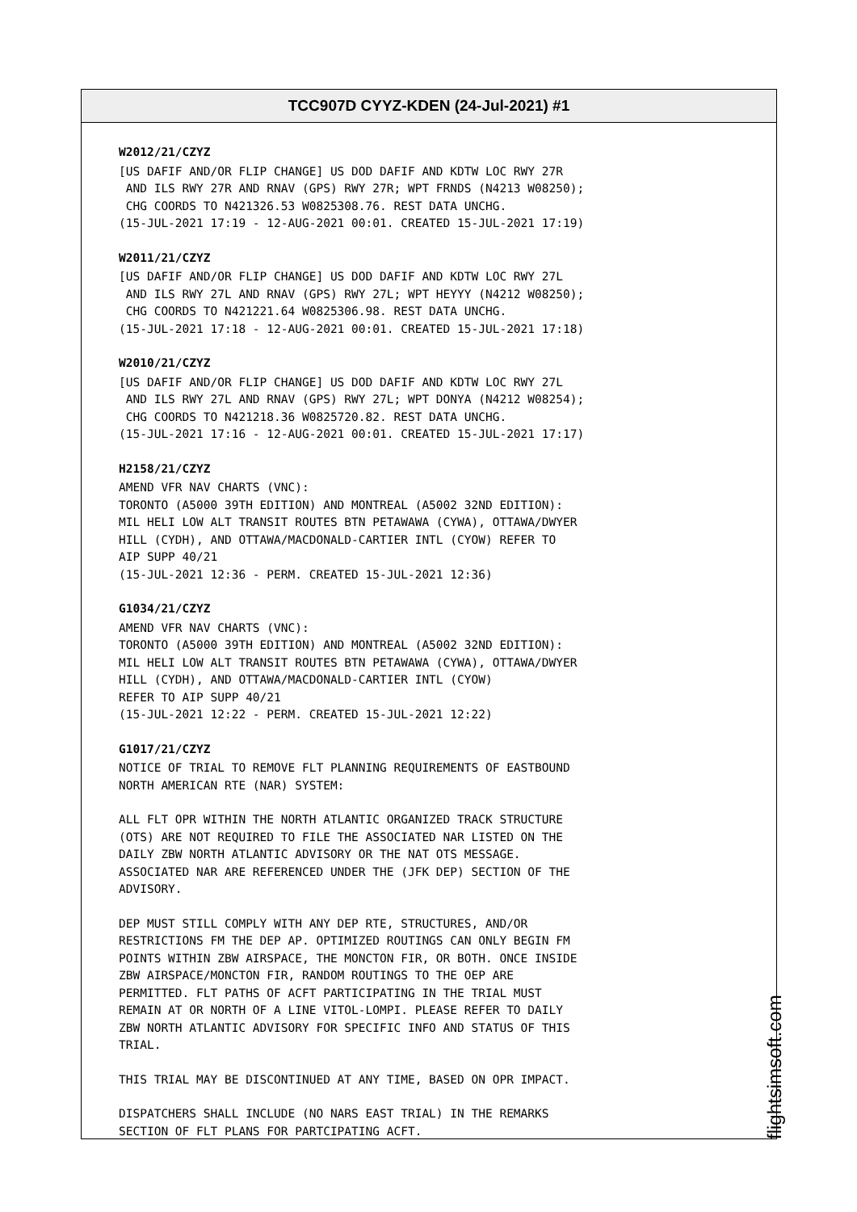TCC907D CYYZ-KDEN (24-Jul-2021) #1
W2012/21/CZYZ
[US DAFIF AND/OR FLIP CHANGE] US DOD DAFIF AND KDTW LOC RWY 27R AND ILS RWY 27R AND RNAV (GPS) RWY 27R; WPT FRNDS (N4213 W08250); CHG COORDS TO N421326.53 W0825308.76. REST DATA UNCHG. (15-JUL-2021 17:19 - 12-AUG-2021 00:01. CREATED 15-JUL-2021 17:19)
W2011/21/CZYZ
[US DAFIF AND/OR FLIP CHANGE] US DOD DAFIF AND KDTW LOC RWY 27L AND ILS RWY 27L AND RNAV (GPS) RWY 27L; WPT HEYYY (N4212 W08250); CHG COORDS TO N421221.64 W0825306.98. REST DATA UNCHG. (15-JUL-2021 17:18 - 12-AUG-2021 00:01. CREATED 15-JUL-2021 17:18)
W2010/21/CZYZ
[US DAFIF AND/OR FLIP CHANGE] US DOD DAFIF AND KDTW LOC RWY 27L AND ILS RWY 27L AND RNAV (GPS) RWY 27L; WPT DONYA (N4212 W08254); CHG COORDS TO N421218.36 W0825720.82. REST DATA UNCHG. (15-JUL-2021 17:16 - 12-AUG-2021 00:01. CREATED 15-JUL-2021 17:17)
H2158/21/CZYZ
AMEND VFR NAV CHARTS (VNC): TORONTO (A5000 39TH EDITION) AND MONTREAL (A5002 32ND EDITION): MIL HELI LOW ALT TRANSIT ROUTES BTN PETAWAWA (CYWA), OTTAWA/DWYER HILL (CYDH), AND OTTAWA/MACDONALD-CARTIER INTL (CYOW) REFER TO AIP SUPP 40/21 (15-JUL-2021 12:36 - PERM. CREATED 15-JUL-2021 12:36)
G1034/21/CZYZ
AMEND VFR NAV CHARTS (VNC): TORONTO (A5000 39TH EDITION) AND MONTREAL (A5002 32ND EDITION): MIL HELI LOW ALT TRANSIT ROUTES BTN PETAWAWA (CYWA), OTTAWA/DWYER HILL (CYDH), AND OTTAWA/MACDONALD-CARTIER INTL (CYOW) REFER TO AIP SUPP 40/21 (15-JUL-2021 12:22 - PERM. CREATED 15-JUL-2021 12:22)
G1017/21/CZYZ
NOTICE OF TRIAL TO REMOVE FLT PLANNING REQUIREMENTS OF EASTBOUND NORTH AMERICAN RTE (NAR) SYSTEM:
ALL FLT OPR WITHIN THE NORTH ATLANTIC ORGANIZED TRACK STRUCTURE (OTS) ARE NOT REQUIRED TO FILE THE ASSOCIATED NAR LISTED ON THE DAILY ZBW NORTH ATLANTIC ADVISORY OR THE NAT OTS MESSAGE. ASSOCIATED NAR ARE REFERENCED UNDER THE (JFK DEP) SECTION OF THE ADVISORY.
DEP MUST STILL COMPLY WITH ANY DEP RTE, STRUCTURES, AND/OR RESTRICTIONS FM THE DEP AP. OPTIMIZED ROUTINGS CAN ONLY BEGIN FM POINTS WITHIN ZBW AIRSPACE, THE MONCTON FIR, OR BOTH. ONCE INSIDE ZBW AIRSPACE/MONCTON FIR, RANDOM ROUTINGS TO THE OEP ARE PERMITTED. FLT PATHS OF ACFT PARTICIPATING IN THE TRIAL MUST REMAIN AT OR NORTH OF A LINE VITOL-LOMPI. PLEASE REFER TO DAILY ZBW NORTH ATLANTIC ADVISORY FOR SPECIFIC INFO AND STATUS OF THIS TRIAL.
THIS TRIAL MAY BE DISCONTINUED AT ANY TIME, BASED ON OPR IMPACT.
DISPATCHERS SHALL INCLUDE (NO NARS EAST TRIAL) IN THE REMARKS SECTION OF FLT PLANS FOR PARTCIPATING ACFT.
flightsimsoft.com